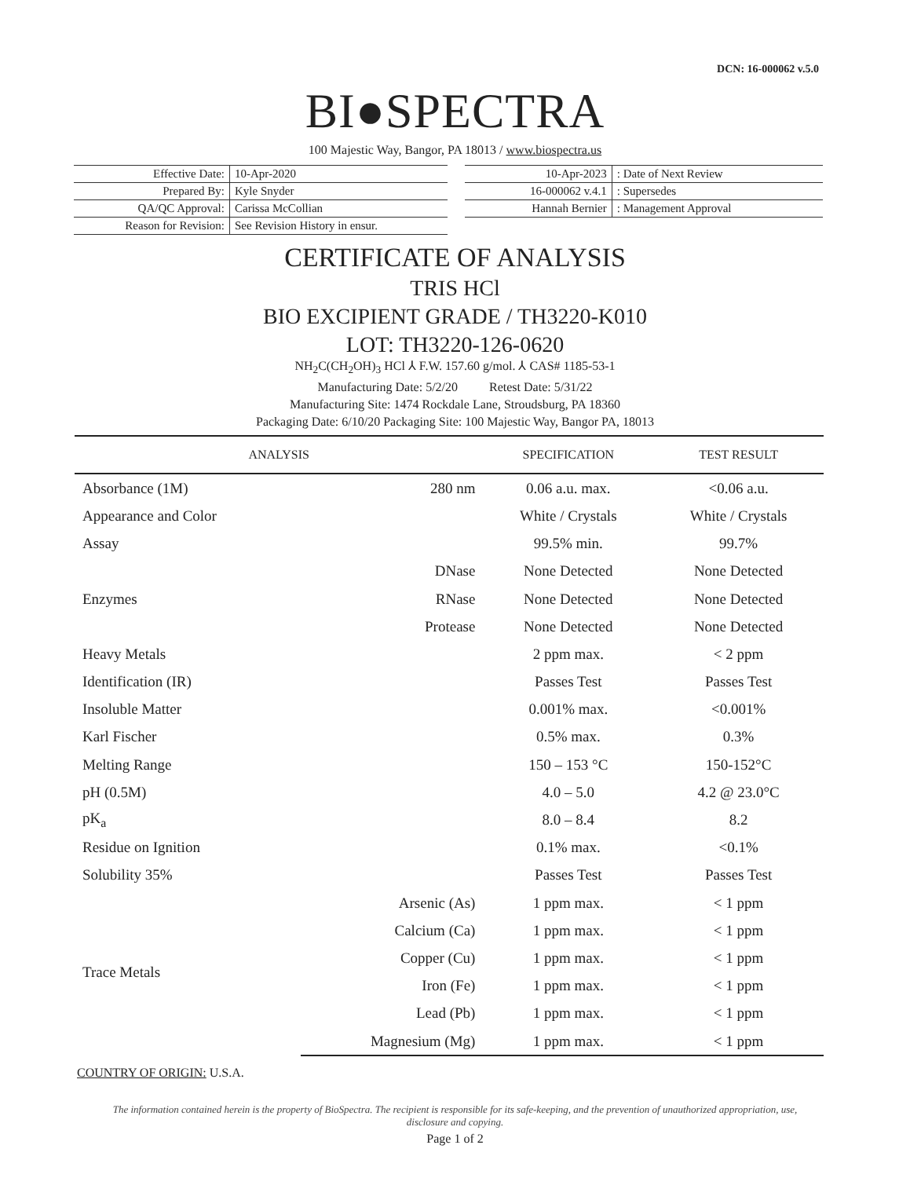DCN: 16-000062 v.5.0
BI●SPECTRA
100 Majestic Way, Bangor, PA 18013 / www.biospectra.us
| Effective Date: | 10-Apr-2020 |
| Prepared By: | Kyle Snyder |
| QA/QC Approval: | Carissa McCollian |
| Reason for Revision: | See Revision History in ensur. |
| 10-Apr-2023 | : Date of Next Review |
| 16-000062 v.4.1 | : Supersedes |
| Hannah Bernier | : Management Approval |
CERTIFICATE OF ANALYSIS
TRIS HCl
BIO EXCIPIENT GRADE / TH3220-K010
LOT: TH3220-126-0620
NH<sub>2</sub>C(CH<sub>2</sub>OH)<sub>3</sub> HCl ⅄ F.W. 157.60 g/mol. ⅄ CAS# 1185-53-1
Manufacturing Date: 5/2/20 Retest Date: 5/31/22
Manufacturing Site: 1474 Rockdale Lane, Stroudsburg, PA 18360
Packaging Date: 6/10/20 Packaging Site: 100 Majestic Way, Bangor PA, 18013
| ANALYSIS | | SPECIFICATION | TEST RESULT |
| --- | --- | --- | --- |
| Absorbance (1M) | 280 nm | 0.06 a.u. max. | <0.06 a.u. |
| Appearance and Color | | White / Crystals | White / Crystals |
| Assay | | 99.5% min. | 99.7% |
| Enzymes | DNase | None Detected | None Detected |
| | RNase | None Detected | None Detected |
| | Protease | None Detected | None Detected |
| Heavy Metals | | 2 ppm max. | < 2 ppm |
| Identification (IR) | | Passes Test | Passes Test |
| Insoluble Matter | | 0.001% max. | <0.001% |
| Karl Fischer | | 0.5% max. | 0.3% |
| Melting Range | | 150 – 153 °C | 150-152°C |
| pH (0.5M) | | 4.0 – 5.0 | 4.2 @ 23.0°C |
| pK<sub>a</sub> | | 8.0 – 8.4 | 8.2 |
| Residue on Ignition | | 0.1% max. | <0.1% |
| Solubility 35% | | Passes Test | Passes Test |
| Trace Metals | Arsenic (As) | 1 ppm max. | < 1 ppm |
| | Calcium (Ca) | 1 ppm max. | < 1 ppm |
| | Copper (Cu) | 1 ppm max. | < 1 ppm |
| | Iron (Fe) | 1 ppm max. | < 1 ppm |
| | Lead (Pb) | 1 ppm max. | < 1 ppm |
| | Magnesium (Mg) | 1 ppm max. | < 1 ppm |
COUNTRY OF ORIGIN: U.S.A.
The information contained herein is the property of BioSpectra. The recipient is responsible for its safe-keeping, and the prevention of unauthorized appropriation, use, disclosure and copying.
Page 1 of 2